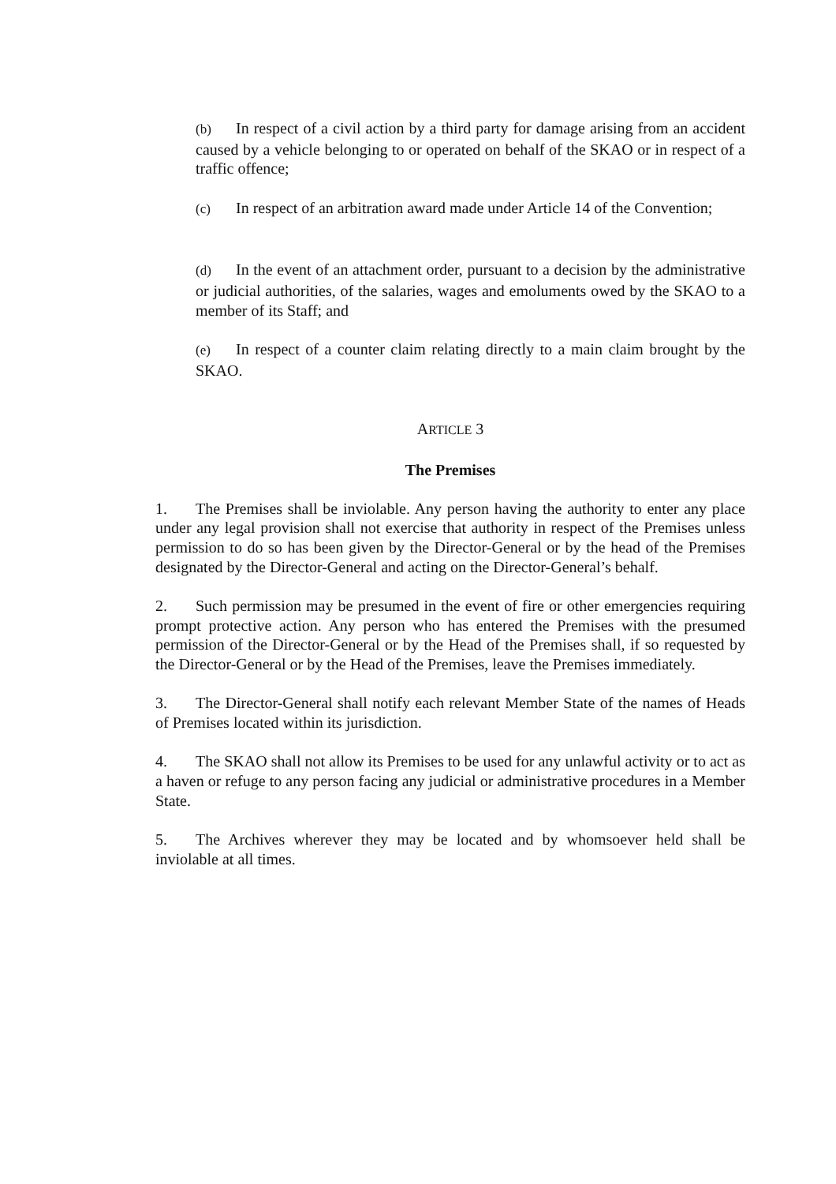(b) In respect of a civil action by a third party for damage arising from an accident caused by a vehicle belonging to or operated on behalf of the SKAO or in respect of a traffic offence;
(c) In respect of an arbitration award made under Article 14 of the Convention;
(d) In the event of an attachment order, pursuant to a decision by the administrative or judicial authorities, of the salaries, wages and emoluments owed by the SKAO to a member of its Staff; and
(e) In respect of a counter claim relating directly to a main claim brought by the SKAO.
ARTICLE 3
The Premises
1. The Premises shall be inviolable. Any person having the authority to enter any place under any legal provision shall not exercise that authority in respect of the Premises unless permission to do so has been given by the Director-General or by the head of the Premises designated by the Director-General and acting on the Director-General’s behalf.
2. Such permission may be presumed in the event of fire or other emergencies requiring prompt protective action. Any person who has entered the Premises with the presumed permission of the Director-General or by the Head of the Premises shall, if so requested by the Director-General or by the Head of the Premises, leave the Premises immediately.
3. The Director-General shall notify each relevant Member State of the names of Heads of Premises located within its jurisdiction.
4. The SKAO shall not allow its Premises to be used for any unlawful activity or to act as a haven or refuge to any person facing any judicial or administrative procedures in a Member State.
5. The Archives wherever they may be located and by whomsoever held shall be inviolable at all times.